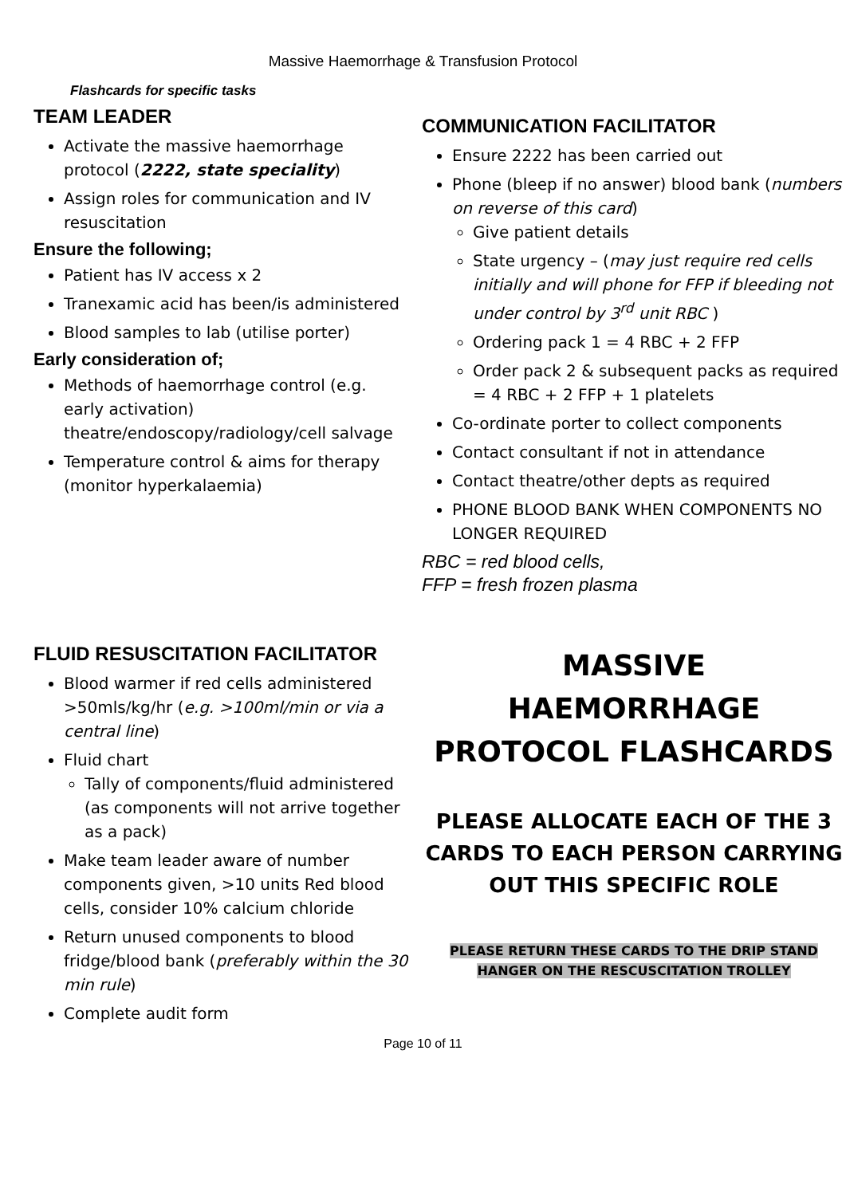Massive Haemorrhage & Transfusion Protocol
Flashcards for specific tasks
TEAM LEADER
Activate the massive haemorrhage protocol (2222, state speciality)
Assign roles for communication and IV resuscitation
Ensure the following;
Patient has IV access x 2
Tranexamic acid has been/is administered
Blood samples to lab (utilise porter)
Early consideration of;
Methods of haemorrhage control (e.g. early activation) theatre/endoscopy/radiology/cell salvage
Temperature control & aims for therapy (monitor hyperkalaemia)
COMMUNICATION FACILITATOR
Ensure 2222 has been carried out
Phone (bleep if no answer) blood bank (numbers on reverse of this card)
Give patient details
State urgency – (may just require red cells initially and will phone for FFP if bleeding not under control by 3<sup>rd</sup> unit RBC )
Ordering pack 1 = 4 RBC + 2 FFP
Order pack 2 & subsequent packs as required = 4 RBC + 2 FFP + 1 platelets
Co-ordinate porter to collect components
Contact consultant if not in attendance
Contact theatre/other depts as required
PHONE BLOOD BANK WHEN COMPONENTS NO LONGER REQUIRED
RBC = red blood cells,
FFP = fresh frozen plasma
FLUID RESUSCITATION FACILITATOR
Blood warmer if red cells administered >50mls/kg/hr (e.g. >100ml/min or via a central line)
Fluid chart
Tally of components/fluid administered (as components will not arrive together as a pack)
Make team leader aware of number components given, >10 units Red blood cells, consider 10% calcium chloride
Return unused components to blood fridge/blood bank (preferably within the 30 min rule)
Complete audit form
MASSIVE
HAEMORRHAGE
PROTOCOL FLASHCARDS
PLEASE ALLOCATE EACH OF THE 3 CARDS TO EACH PERSON CARRYING OUT THIS SPECIFIC ROLE
PLEASE RETURN THESE CARDS TO THE DRIP STAND
HANGER ON THE RESCUSCITATION TROLLEY
Page 10 of 11